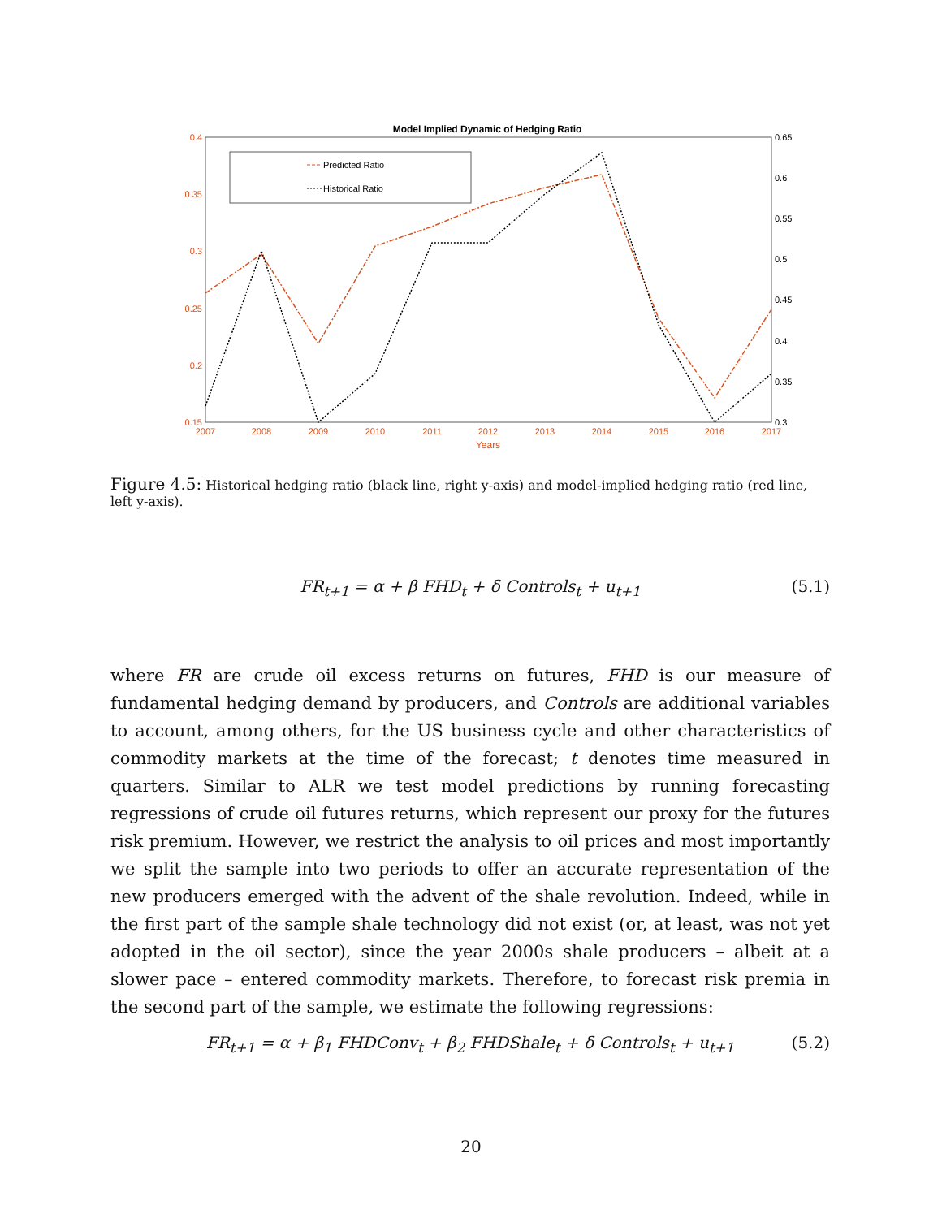Model Implied Dynamic of Hedging Ratio
0.4
0.35
0.3
0.25
0.2
0.15
0.65
0.6
0.55
0.5
0.45
0.4
0.35
0.3
2007
2008
2009
2010
2011
2012
2013
2014
2015
2016
2017
Years
Predicted Ratio
Historical Ratio
Figure 4.5: Historical hedging ratio (black line, right y-axis) and model-implied hedging ratio (red line, left y-axis).
FR<sub>t+1</sub> = α + β FHD<sub>t</sub> + δ Controls<sub>t</sub> + u<sub>t+1</sub> (5.1)
where FR are crude oil excess returns on futures, FHD is our measure of fundamental hedging demand by producers, and Controls are additional variables to account, among others, for the US business cycle and other characteristics of commodity markets at the time of the forecast; t denotes time measured in quarters. Similar to ALR we test model predictions by running forecasting regressions of crude oil futures returns, which represent our proxy for the futures risk premium. However, we restrict the analysis to oil prices and most importantly we split the sample into two periods to offer an accurate representation of the new producers emerged with the advent of the shale revolution. Indeed, while in the first part of the sample shale technology did not exist (or, at least, was not yet adopted in the oil sector), since the year 2000s shale producers – albeit at a slower pace – entered commodity markets. Therefore, to forecast risk premia in the second part of the sample, we estimate the following regressions:
FR<sub>t+1</sub> = α + β<sub>1</sub> FHDConv<sub>t</sub> + β<sub>2</sub> FHDShale<sub>t</sub> + δ Controls<sub>t</sub> + u<sub>t+1</sub> (5.2)
20